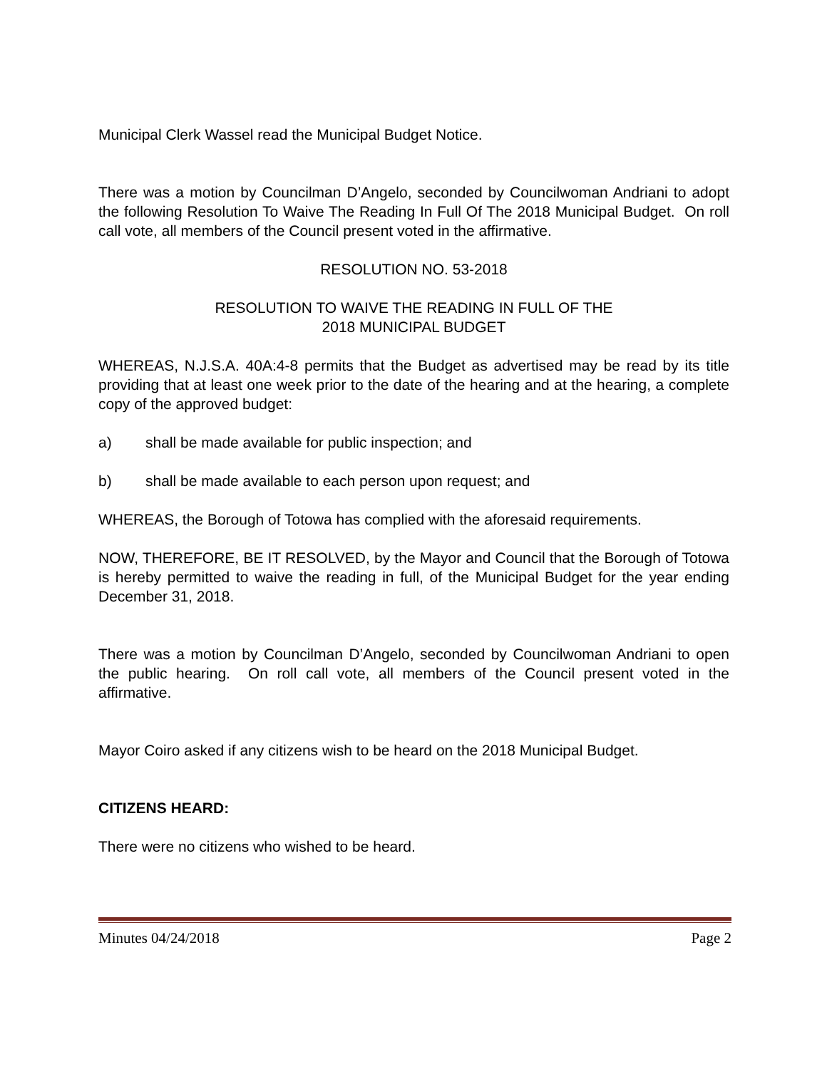Municipal Clerk Wassel read the Municipal Budget Notice.
There was a motion by Councilman D’Angelo, seconded by Councilwoman Andriani to adopt the following Resolution To Waive The Reading In Full Of The 2018 Municipal Budget. On roll call vote, all members of the Council present voted in the affirmative.
RESOLUTION NO. 53-2018
RESOLUTION TO WAIVE THE READING IN FULL OF THE
2018 MUNICIPAL BUDGET
WHEREAS, N.J.S.A. 40A:4-8 permits that the Budget as advertised may be read by its title providing that at least one week prior to the date of the hearing and at the hearing, a complete copy of the approved budget:
a) shall be made available for public inspection; and
b) shall be made available to each person upon request; and
WHEREAS, the Borough of Totowa has complied with the aforesaid requirements.
NOW, THEREFORE, BE IT RESOLVED, by the Mayor and Council that the Borough of Totowa is hereby permitted to waive the reading in full, of the Municipal Budget for the year ending December 31, 2018.
There was a motion by Councilman D’Angelo, seconded by Councilwoman Andriani to open the public hearing. On roll call vote, all members of the Council present voted in the affirmative.
Mayor Coiro asked if any citizens wish to be heard on the 2018 Municipal Budget.
CITIZENS HEARD:
There were no citizens who wished to be heard.
Minutes 04/24/2018 Page 2